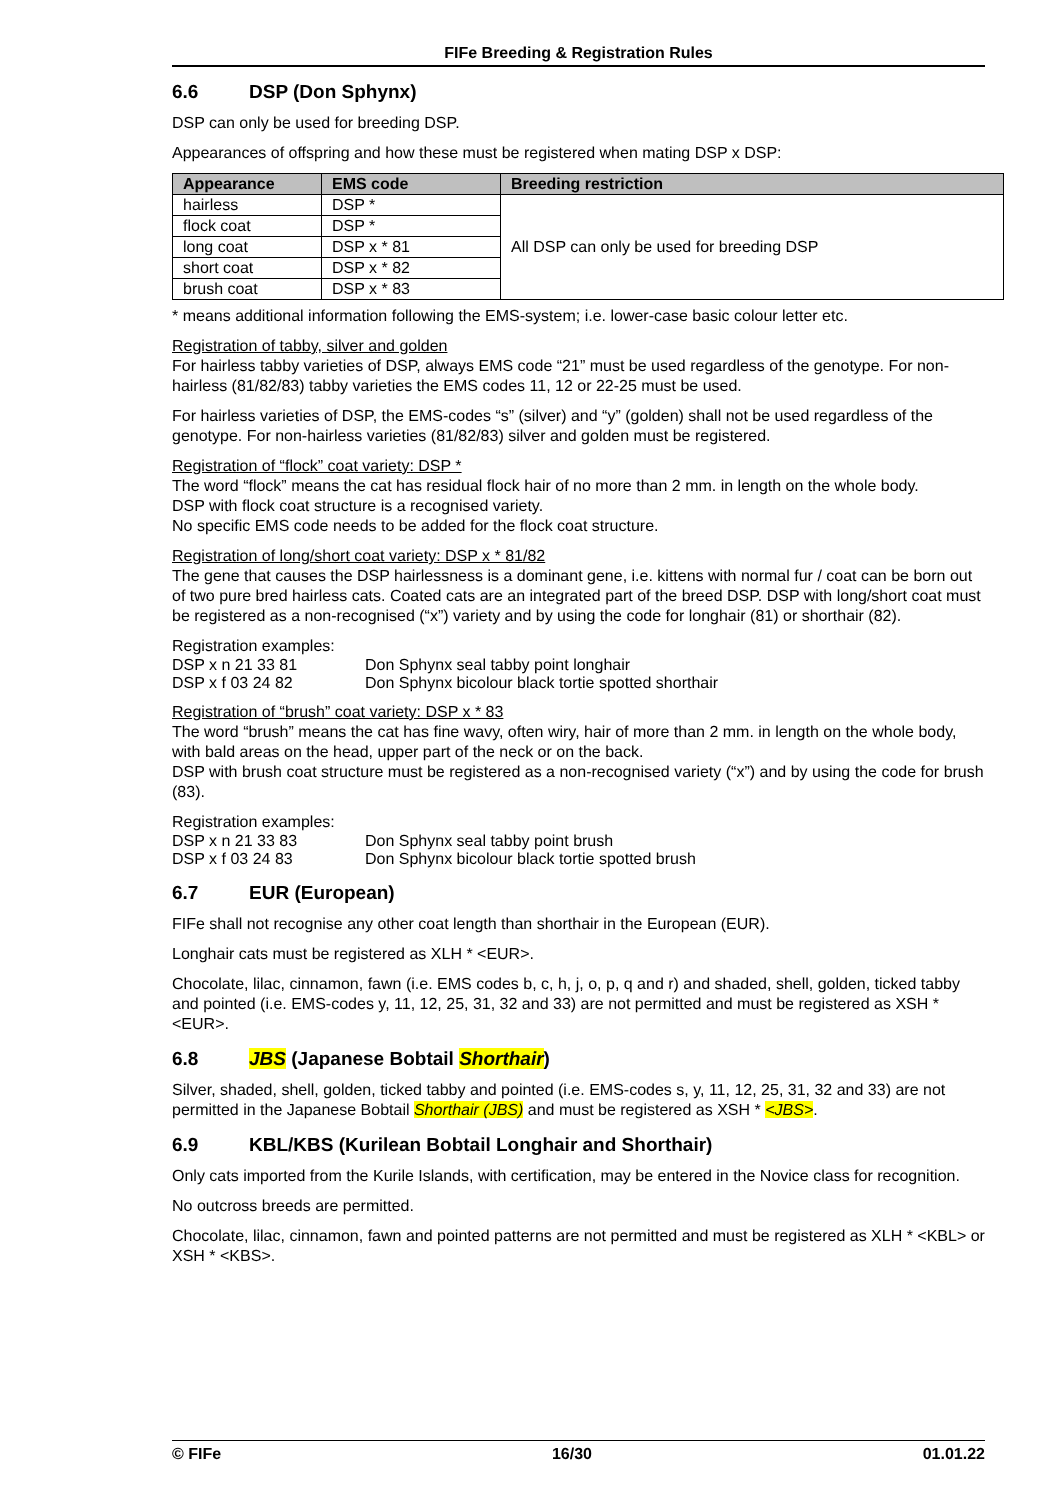FIFe Breeding & Registration Rules
6.6 DSP (Don Sphynx)
DSP can only be used for breeding DSP.
Appearances of offspring and how these must be registered when mating DSP x DSP:
| Appearance | EMS code | Breeding restriction |
| --- | --- | --- |
| hairless | DSP * | All DSP can only be used for breeding DSP |
| flock coat | DSP * | |
| long coat | DSP x * 81 | |
| short coat | DSP x * 82 | |
| brush coat | DSP x * 83 | |
* means additional information following the EMS-system; i.e. lower-case basic colour letter etc.
Registration of tabby, silver and golden
For hairless tabby varieties of DSP, always EMS code “21” must be used regardless of the genotype. For non-hairless (81/82/83) tabby varieties the EMS codes 11, 12 or 22-25 must be used.
For hairless varieties of DSP, the EMS-codes “s” (silver) and “y” (golden) shall not be used regardless of the genotype. For non-hairless varieties (81/82/83) silver and golden must be registered.
Registration of “flock” coat variety: DSP *
The word “flock” means the cat has residual flock hair of no more than 2 mm. in length on the whole body.
DSP with flock coat structure is a recognised variety.
No specific EMS code needs to be added for the flock coat structure.
Registration of long/short coat variety: DSP x * 81/82
The gene that causes the DSP hairlessness is a dominant gene, i.e. kittens with normal fur / coat can be born out of two pure bred hairless cats. Coated cats are an integrated part of the breed DSP. DSP with long/short coat must be registered as a non-recognised (“x”) variety and by using the code for longhair (81) or shorthair (82).
Registration examples:
| DSP x n 21 33 81 | Don Sphynx seal tabby point longhair |
| DSP x f 03 24 82 | Don Sphynx bicolour black tortie spotted shorthair |
Registration of “brush” coat variety: DSP x * 83
The word “brush” means the cat has fine wavy, often wiry, hair of more than 2 mm. in length on the whole body, with bald areas on the head, upper part of the neck or on the back.
DSP with brush coat structure must be registered as a non-recognised variety (“x”) and by using the code for brush (83).
Registration examples:
| DSP x n 21 33 83 | Don Sphynx seal tabby point brush |
| DSP x f 03 24 83 | Don Sphynx bicolour black tortie spotted brush |
6.7 EUR (European)
FIFe shall not recognise any other coat length than shorthair in the European (EUR).
Longhair cats must be registered as XLH * <EUR>.
Chocolate, lilac, cinnamon, fawn (i.e. EMS codes b, c, h, j, o, p, q and r) and shaded, shell, golden, ticked tabby and pointed (i.e. EMS-codes y, 11, 12, 25, 31, 32 and 33) are not permitted and must be registered as XSH * <EUR>.
6.8 JBS (Japanese Bobtail Shorthair)
Silver, shaded, shell, golden, ticked tabby and pointed (i.e. EMS-codes s, y, 11, 12, 25, 31, 32 and 33) are not permitted in the Japanese Bobtail Shorthair (JBS) and must be registered as XSH * <JBS>.
6.9 KBL/KBS (Kurilean Bobtail Longhair and Shorthair)
Only cats imported from the Kurile Islands, with certification, may be entered in the Novice class for recognition.
No outcross breeds are permitted.
Chocolate, lilac, cinnamon, fawn and pointed patterns are not permitted and must be registered as XLH * <KBL> or XSH * <KBS>.
© FIFe 16/30 01.01.22